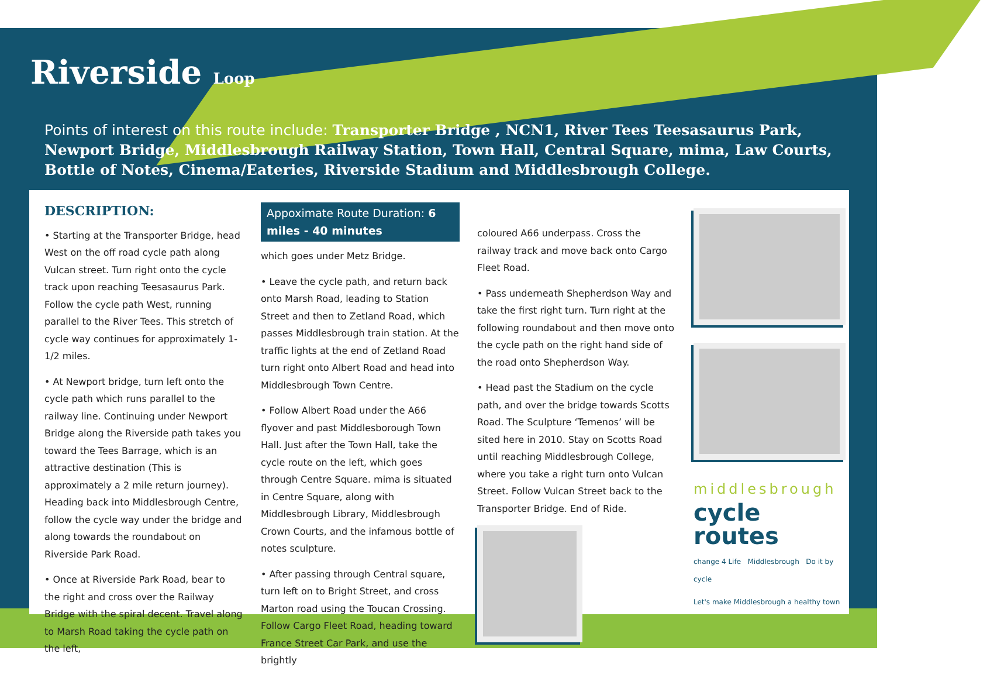Riverside Loop
Points of interest on this route include: Transporter Bridge , NCN1, River Tees Teesasaurus Park, Newport Bridge, Middlesbrough Railway Station, Town Hall, Central Square, mima, Law Courts, Bottle of Notes, Cinema/Eateries, Riverside Stadium and Middlesbrough College.
DESCRIPTION:
• Starting at the Transporter Bridge, head West on the off road cycle path along Vulcan street. Turn right onto the cycle track upon reaching Teesasaurus Park. Follow the cycle path West, running parallel to the River Tees. This stretch of cycle way continues for approximately 1-1/2 miles.
• At Newport bridge, turn left onto the cycle path which runs parallel to the railway line. Continuing under Newport Bridge along the Riverside path takes you toward the Tees Barrage, which is an attractive destination (This is approximately a 2 mile return journey). Heading back into Middlesbrough Centre, follow the cycle way under the bridge and along towards the roundabout on Riverside Park Road.
• Once at Riverside Park Road, bear to the right and cross over the Railway Bridge with the spiral decent. Travel along to Marsh Road taking the cycle path on the left,
Appoximate Route Duration: 6 miles - 40 minutes
which goes under Metz Bridge.
• Leave the cycle path, and return back onto Marsh Road, leading to Station Street and then to Zetland Road, which passes Middlesbrough train station. At the traffic lights at the end of Zetland Road turn right onto Albert Road and head into Middlesbrough Town Centre.
• Follow Albert Road under the A66 flyover and past Middlesborough Town Hall. Just after the Town Hall, take the cycle route on the left, which goes through Centre Square. mima is situated in Centre Square, along with Middlesbrough Library, Middlesbrough Crown Courts, and the infamous bottle of notes sculpture.
• After passing through Central square, turn left on to Bright Street, and cross Marton road using the Toucan Crossing. Follow Cargo Fleet Road, heading toward France Street Car Park, and use the brightly
coloured A66 underpass. Cross the railway track and move back onto Cargo Fleet Road.
• Pass underneath Shepherdson Way and take the first right turn. Turn right at the following roundabout and then move onto the cycle path on the right hand side of the road onto Shepherdson Way.
• Head past the Stadium on the cycle path, and over the bridge towards Scotts Road. The Sculpture ‘Temenos’ will be sited here in 2010. Stay on Scotts Road until reaching Middlesbrough College, where you take a right turn onto Vulcan Street. Follow Vulcan Street back to the Transporter Bridge. End of Ride.
middlesbrough
cycle routes
change 4 Life Middlesbrough Do it by cycle
Let's make Middlesbrough a healthy town